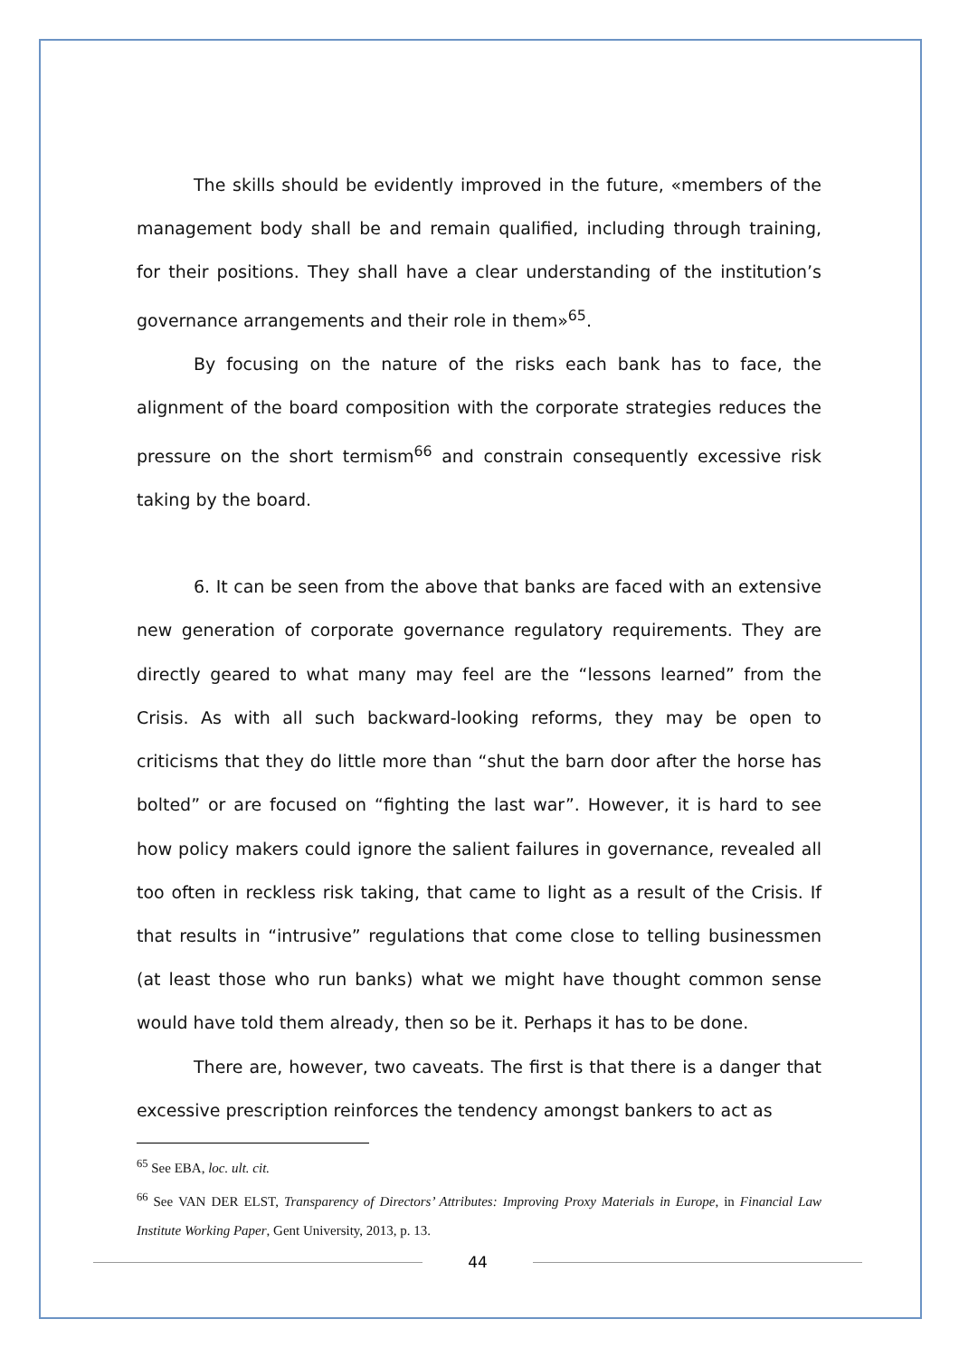The skills should be evidently improved in the future, «members of the management body shall be and remain qualified, including through training, for their positions. They shall have a clear understanding of the institution’s governance arrangements and their role in them»<sup>65</sup>.
By focusing on the nature of the risks each bank has to face, the alignment of the board composition with the corporate strategies reduces the pressure on the short termism<sup>66</sup> and constrain consequently excessive risk taking by the board.
6. It can be seen from the above that banks are faced with an extensive new generation of corporate governance regulatory requirements. They are directly geared to what many may feel are the “lessons learned” from the Crisis. As with all such backward-looking reforms, they may be open to criticisms that they do little more than “shut the barn door after the horse has bolted” or are focused on “fighting the last war”. However, it is hard to see how policy makers could ignore the salient failures in governance, revealed all too often in reckless risk taking, that came to light as a result of the Crisis. If that results in “intrusive” regulations that come close to telling businessmen (at least those who run banks) what we might have thought common sense would have told them already, then so be it. Perhaps it has to be done.
There are, however, two caveats. The first is that there is a danger that excessive prescription reinforces the tendency amongst bankers to act as
<sup>65</sup> See EBA, loc. ult. cit.
<sup>66</sup> See VAN DER ELST, Transparency of Directors’ Attributes: Improving Proxy Materials in Europe, in Financial Law Institute Working Paper, Gent University, 2013, p. 13.
44